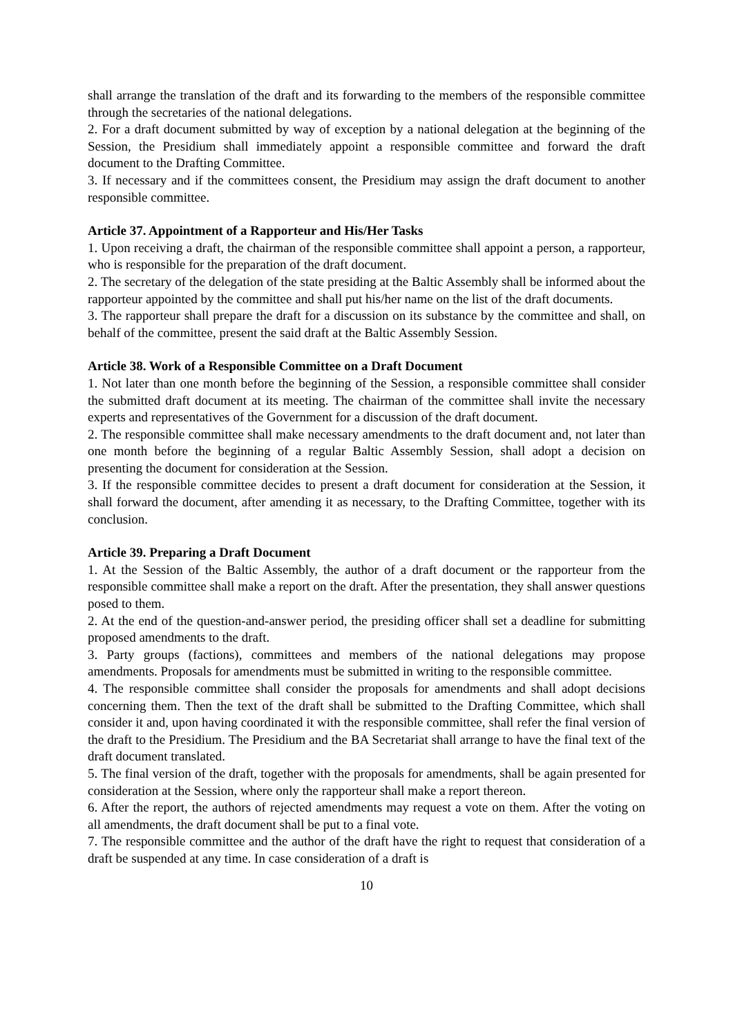shall arrange the translation of the draft and its forwarding to the members of the responsible committee through the secretaries of the national delegations.
2. For a draft document submitted by way of exception by a national delegation at the beginning of the Session, the Presidium shall immediately appoint a responsible committee and forward the draft document to the Drafting Committee.
3. If necessary and if the committees consent, the Presidium may assign the draft document to another responsible committee.
Article 37. Appointment of a Rapporteur and His/Her Tasks
1. Upon receiving a draft, the chairman of the responsible committee shall appoint a person, a rapporteur, who is responsible for the preparation of the draft document.
2. The secretary of the delegation of the state presiding at the Baltic Assembly shall be informed about the rapporteur appointed by the committee and shall put his/her name on the list of the draft documents.
3. The rapporteur shall prepare the draft for a discussion on its substance by the committee and shall, on behalf of the committee, present the said draft at the Baltic Assembly Session.
Article 38. Work of a Responsible Committee on a Draft Document
1. Not later than one month before the beginning of the Session, a responsible committee shall consider the submitted draft document at its meeting. The chairman of the committee shall invite the necessary experts and representatives of the Government for a discussion of the draft document.
2. The responsible committee shall make necessary amendments to the draft document and, not later than one month before the beginning of a regular Baltic Assembly Session, shall adopt a decision on presenting the document for consideration at the Session.
3. If the responsible committee decides to present a draft document for consideration at the Session, it shall forward the document, after amending it as necessary, to the Drafting Committee, together with its conclusion.
Article 39. Preparing a Draft Document
1. At the Session of the Baltic Assembly, the author of a draft document or the rapporteur from the responsible committee shall make a report on the draft. After the presentation, they shall answer questions posed to them.
2. At the end of the question-and-answer period, the presiding officer shall set a deadline for submitting proposed amendments to the draft.
3. Party groups (factions), committees and members of the national delegations may propose amendments. Proposals for amendments must be submitted in writing to the responsible committee.
4. The responsible committee shall consider the proposals for amendments and shall adopt decisions concerning them. Then the text of the draft shall be submitted to the Drafting Committee, which shall consider it and, upon having coordinated it with the responsible committee, shall refer the final version of the draft to the Presidium. The Presidium and the BA Secretariat shall arrange to have the final text of the draft document translated.
5. The final version of the draft, together with the proposals for amendments, shall be again presented for consideration at the Session, where only the rapporteur shall make a report thereon.
6. After the report, the authors of rejected amendments may request a vote on them. After the voting on all amendments, the draft document shall be put to a final vote.
7. The responsible committee and the author of the draft have the right to request that consideration of a draft be suspended at any time. In case consideration of a draft is
10